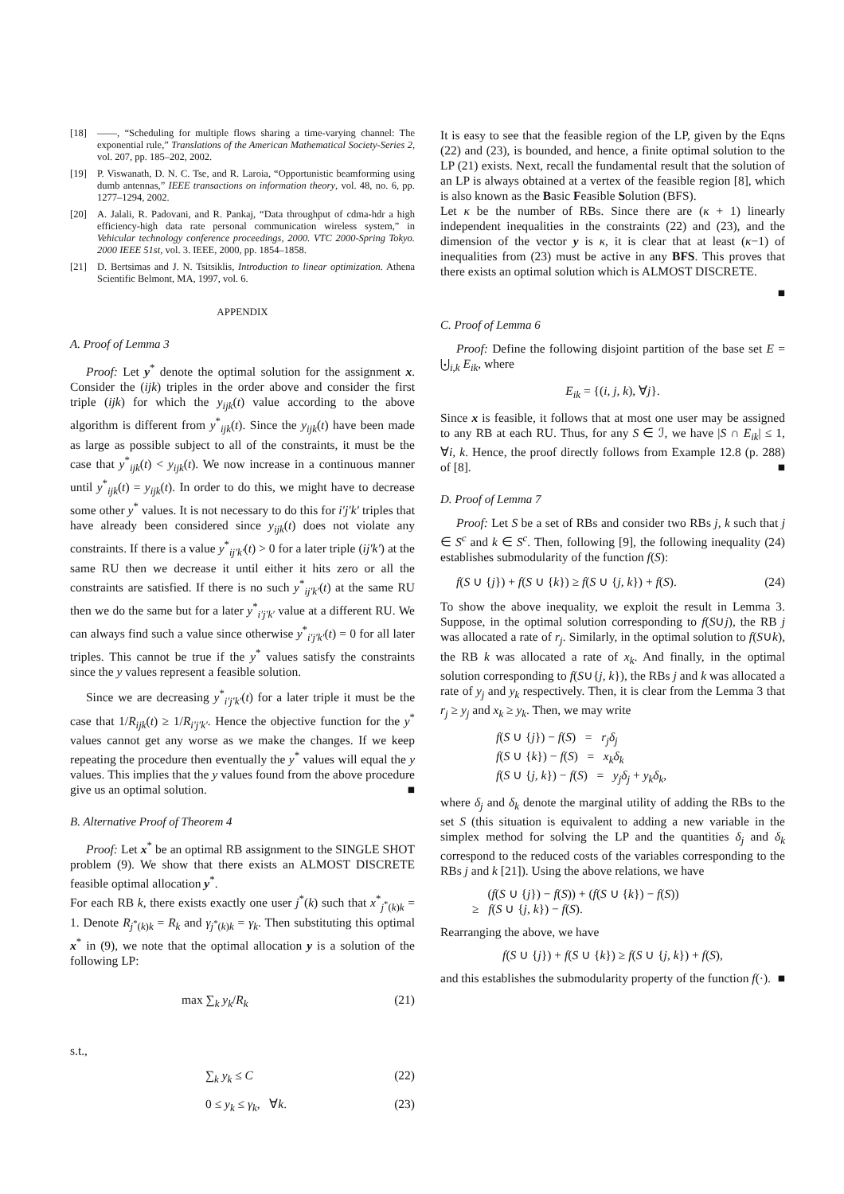[18] ——, “Scheduling for multiple flows sharing a time-varying channel: The exponential rule,” Translations of the American Mathematical Society-Series 2, vol. 207, pp. 185–202, 2002.
[19] P. Viswanath, D. N. C. Tse, and R. Laroia, “Opportunistic beamforming using dumb antennas,” IEEE transactions on information theory, vol. 48, no. 6, pp. 1277–1294, 2002.
[20] A. Jalali, R. Padovani, and R. Pankaj, “Data throughput of cdma-hdr a high efficiency-high data rate personal communication wireless system,” in Vehicular technology conference proceedings, 2000. VTC 2000-Spring Tokyo. 2000 IEEE 51st, vol. 3. IEEE, 2000, pp. 1854–1858.
[21] D. Bertsimas and J. N. Tsitsiklis, Introduction to linear optimization. Athena Scientific Belmont, MA, 1997, vol. 6.
APPENDIX
A. Proof of Lemma 3
Proof: Let y<sup>*</sup> denote the optimal solution for the assignment x. Consider the (ijk) triples in the order above and consider the first triple (ijk) for which the y<sub>ijk</sub>(t) value according to the above algorithm is different from y<sup>*</sup><sub>ijk</sub>(t). Since the y<sub>ijk</sub>(t) have been made as large as possible subject to all of the constraints, it must be the case that y<sup>*</sup><sub>ijk</sub>(t) < y<sub>ijk</sub>(t). We now increase in a continuous manner until y<sup>*</sup><sub>ijk</sub>(t) = y<sub>ijk</sub>(t). In order to do this, we might have to decrease some other y<sup>*</sup> values. It is not necessary to do this for i′j′k′ triples that have already been considered since y<sub>ijk</sub>(t) does not violate any constraints. If there is a value y<sup>*</sup><sub>ij′k′</sub>(t) > 0 for a later triple (ij′k′) at the same RU then we decrease it until either it hits zero or all the constraints are satisfied. If there is no such y<sup>*</sup><sub>ij′k′</sub>(t) at the same RU then we do the same but for a later y<sup>*</sup><sub>i′j′k′</sub> value at a different RU. We can always find such a value since otherwise y<sup>*</sup><sub>i′j′k′</sub>(t) = 0 for all later triples. This cannot be true if the y<sup>*</sup> values satisfy the constraints since the y values represent a feasible solution.
Since we are decreasing y<sup>*</sup><sub>i′j′k′</sub>(t) for a later triple it must be the case that 1/R<sub>ijk</sub>(t) ≥ 1/R<sub>i′j′k′</sub>. Hence the objective function for the y<sup>*</sup> values cannot get any worse as we make the changes. If we keep repeating the procedure then eventually the y<sup>*</sup> values will equal the y values. This implies that the y values found from the above procedure give us an optimal solution. ■
B. Alternative Proof of Theorem 4
Proof: Let x<sup>*</sup> be an optimal RB assignment to the SINGLE SHOT problem (9). We show that there exists an ALMOST DISCRETE feasible optimal allocation y<sup>*</sup>.
For each RB k, there exists exactly one user j<sup>*</sup>(k) such that x<sup>*</sup><sub>j<sup>*</sup>(k)k</sub> = 1. Denote R<sub>j<sup>*</sup>(k)k</sub> = R<sub>k</sub> and γ<sub>j<sup>*</sup>(k)k</sub> = γ<sub>k</sub>. Then substituting this optimal x<sup>*</sup> in (9), we note that the optimal allocation y is a solution of the following LP:
max ∑<sub>k</sub> y<sub>k</sub>/R<sub>k</sub> (21)
s.t.,
∑<sub>k</sub> y<sub>k</sub> ≤ C (22)
0 ≤ y<sub>k</sub> ≤ γ<sub>k</sub>, ∀k. (23)
It is easy to see that the feasible region of the LP, given by the Eqns (22) and (23), is bounded, and hence, a finite optimal solution to the LP (21) exists. Next, recall the fundamental result that the solution of an LP is always obtained at a vertex of the feasible region [8], which is also known as the Basic Feasible Solution (BFS).
Let κ be the number of RBs. Since there are (κ + 1) linearly independent inequalities in the constraints (22) and (23), and the dimension of the vector y is κ, it is clear that at least (κ−1) of inequalities from (23) must be active in any BFS. This proves that there exists an optimal solution which is ALMOST DISCRETE.
■
C. Proof of Lemma 6
Proof: Define the following disjoint partition of the base set E = ⨃<sub>i,k</sub> E<sub>ik</sub>, where
E<sub>ik</sub> = {(i, j, k), ∀j}.
Since x is feasible, it follows that at most one user may be assigned to any RB at each RU. Thus, for any S ∈ ℐ, we have |S ∩ E<sub>ik</sub>| ≤ 1, ∀i, k. Hence, the proof directly follows from Example 12.8 (p. 288) of [8]. ■
D. Proof of Lemma 7
Proof: Let S be a set of RBs and consider two RBs j, k such that j ∈ S<sup>c</sup> and k ∈ S<sup>c</sup>. Then, following [9], the following inequality (24) establishes submodularity of the function f(S):
f(S ∪ {j}) + f(S ∪ {k}) ≥ f(S ∪ {j, k}) + f(S). (24)
To show the above inequality, we exploit the result in Lemma 3. Suppose, in the optimal solution corresponding to f(S∪j), the RB j was allocated a rate of r<sub>j</sub>. Similarly, in the optimal solution to f(S∪k), the RB k was allocated a rate of x<sub>k</sub>. And finally, in the optimal solution corresponding to f(S∪{j, k}), the RBs j and k was allocated a rate of y<sub>j</sub> and y<sub>k</sub> respectively. Then, it is clear from the Lemma 3 that r<sub>j</sub> ≥ y<sub>j</sub> and x<sub>k</sub> ≥ y<sub>k</sub>. Then, we may write
f(S ∪ {j}) − f(S) = r<sub>j</sub>δ<sub>j</sub>
f(S ∪ {k}) − f(S) = x<sub>k</sub>δ<sub>k</sub>
f(S ∪ {j, k}) − f(S) = y<sub>j</sub>δ<sub>j</sub> + y<sub>k</sub>δ<sub>k</sub>,
where δ<sub>j</sub> and δ<sub>k</sub> denote the marginal utility of adding the RBs to the set S (this situation is equivalent to adding a new variable in the simplex method for solving the LP and the quantities δ<sub>j</sub> and δ<sub>k</sub> correspond to the reduced costs of the variables corresponding to the RBs j and k [21]). Using the above relations, we have
(f(S ∪ {j}) − f(S)) + (f(S ∪ {k}) − f(S))
≥ f(S ∪ {j, k}) − f(S).
Rearranging the above, we have
f(S ∪ {j}) + f(S ∪ {k}) ≥ f(S ∪ {j, k}) + f(S),
and this establishes the submodularity property of the function f(·). ■